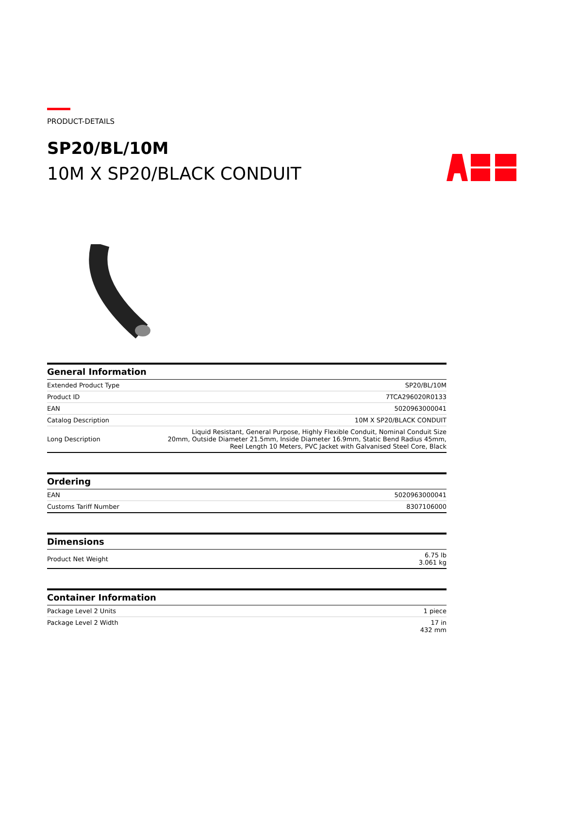PRODUCT-DETAILS
SP20/BL/10M
10M X SP20/BLACK CONDUIT
| General Information | |
| --- | --- |
| Extended Product Type | SP20/BL/10M |
| Product ID | 7TCA296020R0133 |
| EAN | 5020963000041 |
| Catalog Description | 10M X SP20/BLACK CONDUIT |
| Long Description | Liquid Resistant, General Purpose, Highly Flexible Conduit, Nominal Conduit Size 20mm, Outside Diameter 21.5mm, Inside Diameter 16.9mm, Static Bend Radius 45mm, Reel Length 10 Meters, PVC Jacket with Galvanised Steel Core, Black |
| Ordering | |
| --- | --- |
| EAN | 5020963000041 |
| Customs Tariff Number | 8307106000 |
| Dimensions | |
| --- | --- |
| Product Net Weight | 6.75 lb 3.061 kg |
| Container Information | |
| --- | --- |
| Package Level 2 Units | 1 piece |
| Package Level 2 Width | 17 in 432 mm |